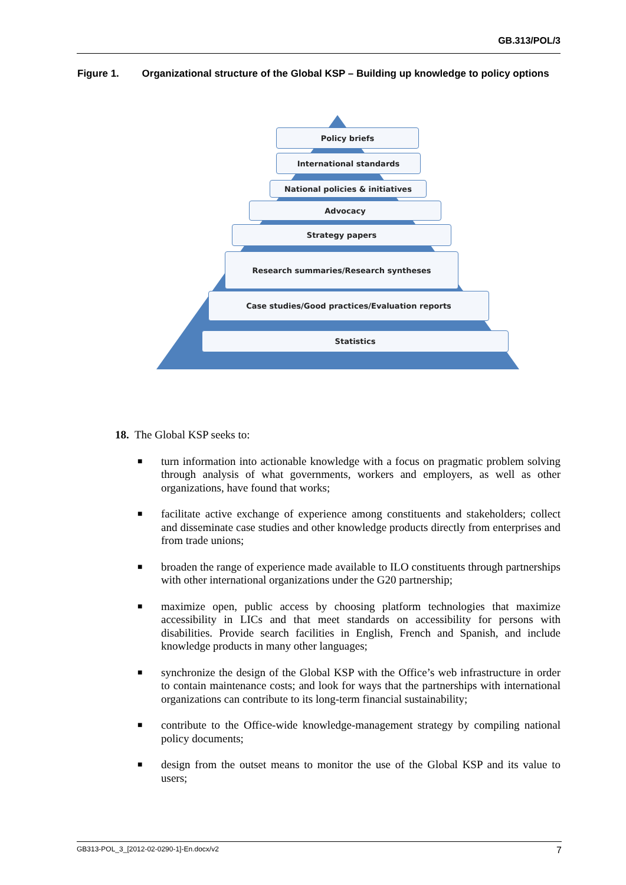GB.313/POL/3
Figure 1. Organizational structure of the Global KSP – Building up knowledge to policy options
Policy briefs
International standards
National policies & initiatives
Advocacy
Strategy papers
Research summaries/Research syntheses
Case studies/Good practices/Evaluation reports
Statistics
18. The Global KSP seeks to:
■ turn information into actionable knowledge with a focus on pragmatic problem solving through analysis of what governments, workers and employers, as well as other organizations, have found that works;
■ facilitate active exchange of experience among constituents and stakeholders; collect and disseminate case studies and other knowledge products directly from enterprises and from trade unions;
■ broaden the range of experience made available to ILO constituents through partnerships with other international organizations under the G20 partnership;
■ maximize open, public access by choosing platform technologies that maximize accessibility in LICs and that meet standards on accessibility for persons with disabilities. Provide search facilities in English, French and Spanish, and include knowledge products in many other languages;
■ synchronize the design of the Global KSP with the Office’s web infrastructure in order to contain maintenance costs; and look for ways that the partnerships with international organizations can contribute to its long-term financial sustainability;
■ contribute to the Office-wide knowledge-management strategy by compiling national policy documents;
■ design from the outset means to monitor the use of the Global KSP and its value to users;
GB313-POL_3_[2012-02-0290-1]-En.docx/v2 7